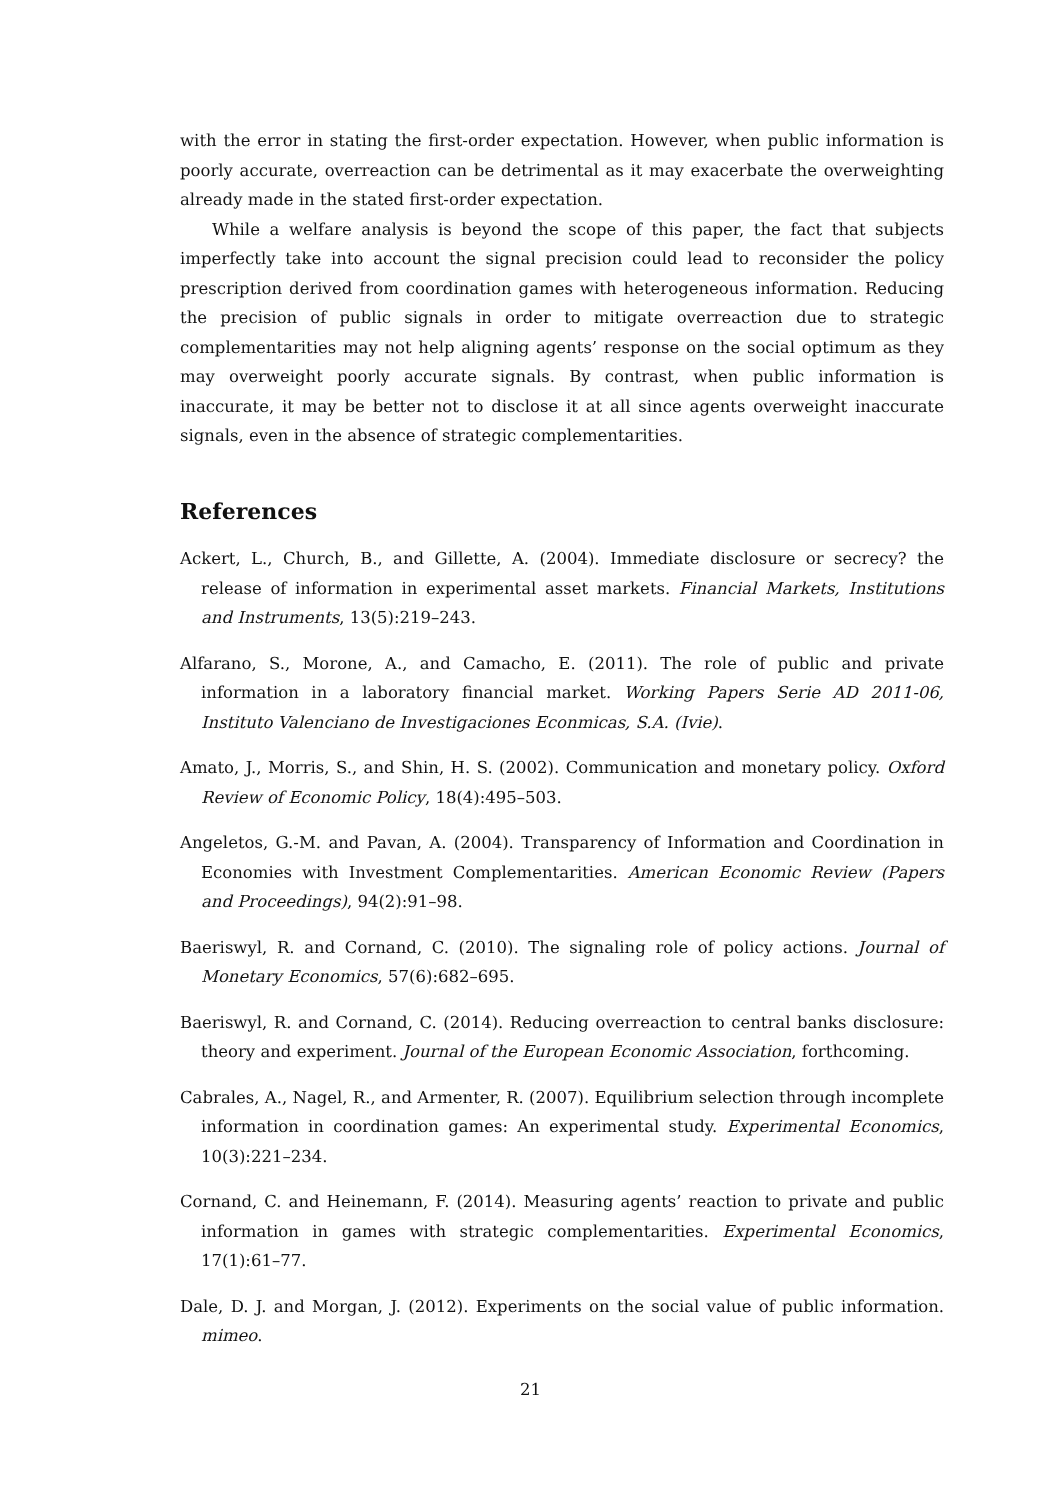with the error in stating the first-order expectation. However, when public information is poorly accurate, overreaction can be detrimental as it may exacerbate the overweighting already made in the stated first-order expectation.
While a welfare analysis is beyond the scope of this paper, the fact that subjects imperfectly take into account the signal precision could lead to reconsider the policy prescription derived from coordination games with heterogeneous information. Reducing the precision of public signals in order to mitigate overreaction due to strategic complementarities may not help aligning agents’ response on the social optimum as they may overweight poorly accurate signals. By contrast, when public information is inaccurate, it may be better not to disclose it at all since agents overweight inaccurate signals, even in the absence of strategic complementarities.
References
Ackert, L., Church, B., and Gillette, A. (2004). Immediate disclosure or secrecy? the release of information in experimental asset markets. Financial Markets, Institutions and Instruments, 13(5):219–243.
Alfarano, S., Morone, A., and Camacho, E. (2011). The role of public and private information in a laboratory financial market. Working Papers Serie AD 2011-06, Instituto Valenciano de Investigaciones Econmicas, S.A. (Ivie).
Amato, J., Morris, S., and Shin, H. S. (2002). Communication and monetary policy. Oxford Review of Economic Policy, 18(4):495–503.
Angeletos, G.-M. and Pavan, A. (2004). Transparency of Information and Coordination in Economies with Investment Complementarities. American Economic Review (Papers and Proceedings), 94(2):91–98.
Baeriswyl, R. and Cornand, C. (2010). The signaling role of policy actions. Journal of Monetary Economics, 57(6):682–695.
Baeriswyl, R. and Cornand, C. (2014). Reducing overreaction to central banks disclosure: theory and experiment. Journal of the European Economic Association, forthcoming.
Cabrales, A., Nagel, R., and Armenter, R. (2007). Equilibrium selection through incomplete information in coordination games: An experimental study. Experimental Economics, 10(3):221–234.
Cornand, C. and Heinemann, F. (2014). Measuring agents’ reaction to private and public information in games with strategic complementarities. Experimental Economics, 17(1):61–77.
Dale, D. J. and Morgan, J. (2012). Experiments on the social value of public information. mimeo.
21